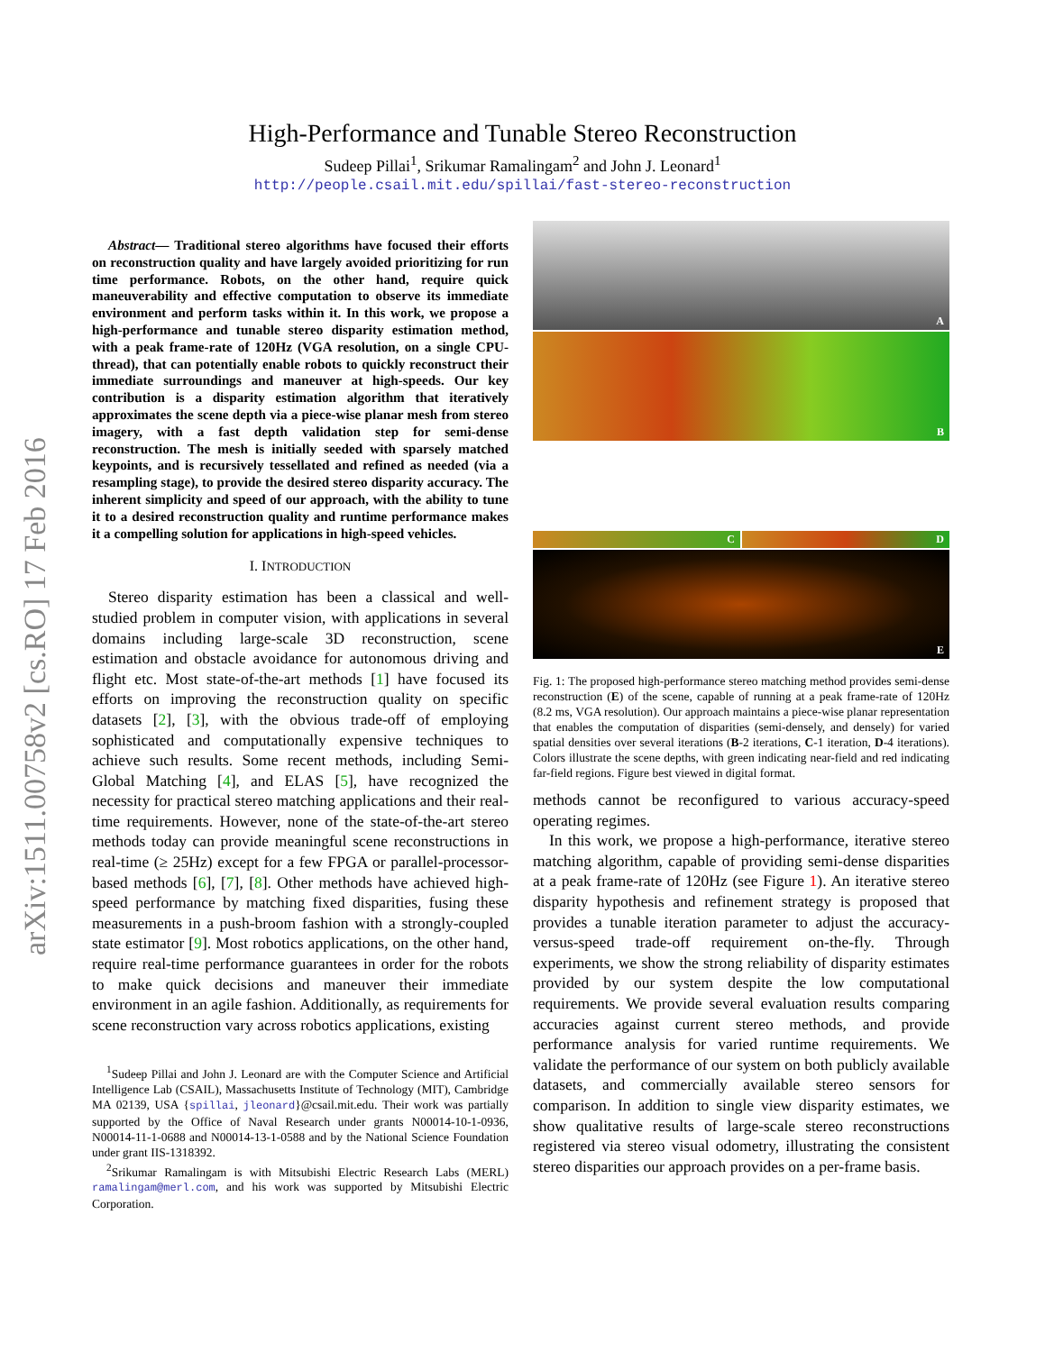arXiv:1511.00758v2 [cs.RO] 17 Feb 2016
High-Performance and Tunable Stereo Reconstruction
Sudeep Pillai<sup>1</sup>, Srikumar Ramalingam<sup>2</sup> and John J. Leonard<sup>1</sup>
http://people.csail.mit.edu/spillai/fast-stereo-reconstruction
Abstract— Traditional stereo algorithms have focused their efforts on reconstruction quality and have largely avoided prioritizing for run time performance. Robots, on the other hand, require quick maneuverability and effective computation to observe its immediate environment and perform tasks within it. In this work, we propose a high-performance and tunable stereo disparity estimation method, with a peak frame-rate of 120Hz (VGA resolution, on a single CPU-thread), that can potentially enable robots to quickly reconstruct their immediate surroundings and maneuver at high-speeds. Our key contribution is a disparity estimation algorithm that iteratively approximates the scene depth via a piece-wise planar mesh from stereo imagery, with a fast depth validation step for semi-dense reconstruction. The mesh is initially seeded with sparsely matched keypoints, and is recursively tessellated and refined as needed (via a resampling stage), to provide the desired stereo disparity accuracy. The inherent simplicity and speed of our approach, with the ability to tune it to a desired reconstruction quality and runtime performance makes it a compelling solution for applications in high-speed vehicles.
I. INTRODUCTION
Stereo disparity estimation has been a classical and well-studied problem in computer vision, with applications in several domains including large-scale 3D reconstruction, scene estimation and obstacle avoidance for autonomous driving and flight etc. Most state-of-the-art methods [1] have focused its efforts on improving the reconstruction quality on specific datasets [2], [3], with the obvious trade-off of employing sophisticated and computationally expensive techniques to achieve such results. Some recent methods, including Semi-Global Matching [4], and ELAS [5], have recognized the necessity for practical stereo matching applications and their real-time requirements. However, none of the state-of-the-art stereo methods today can provide meaningful scene reconstructions in real-time (≥ 25Hz) except for a few FPGA or parallel-processor-based methods [6], [7], [8]. Other methods have achieved high-speed performance by matching fixed disparities, fusing these measurements in a push-broom fashion with a strongly-coupled state estimator [9]. Most robotics applications, on the other hand, require real-time performance guarantees in order for the robots to make quick decisions and maneuver their immediate environment in an agile fashion. Additionally, as requirements for scene reconstruction vary across robotics applications, existing
<sup>1</sup> Sudeep Pillai and John J. Leonard are with the Computer Science and Artificial Intelligence Lab (CSAIL), Massachusetts Institute of Technology (MIT), Cambridge MA 02139, USA {spillai, jleonard}@csail.mit.edu. Their work was partially supported by the Office of Naval Research under grants N00014-10-1-0936, N00014-11-1-0688 and N00014-13-1-0588 and by the National Science Foundation under grant IIS-1318392.
<sup>2</sup> Srikumar Ramalingam is with Mitsubishi Electric Research Labs (MERL) ramalingam@merl.com, and his work was supported by Mitsubishi Electric Corporation.
A
B
C
D
E
Fig. 1: The proposed high-performance stereo matching method provides semi-dense reconstruction (E) of the scene, capable of running at a peak frame-rate of 120Hz (8.2 ms, VGA resolution). Our approach maintains a piece-wise planar representation that enables the computation of disparities (semi-densely, and densely) for varied spatial densities over several iterations (B-2 iterations, C-1 iteration, D-4 iterations). Colors illustrate the scene depths, with green indicating near-field and red indicating far-field regions. Figure best viewed in digital format.
methods cannot be reconfigured to various accuracy-speed operating regimes.
In this work, we propose a high-performance, iterative stereo matching algorithm, capable of providing semi-dense disparities at a peak frame-rate of 120Hz (see Figure 1). An iterative stereo disparity hypothesis and refinement strategy is proposed that provides a tunable iteration parameter to adjust the accuracy-versus-speed trade-off requirement on-the-fly. Through experiments, we show the strong reliability of disparity estimates provided by our system despite the low computational requirements. We provide several evaluation results comparing accuracies against current stereo methods, and provide performance analysis for varied runtime requirements. We validate the performance of our system on both publicly available datasets, and commercially available stereo sensors for comparison. In addition to single view disparity estimates, we show qualitative results of large-scale stereo reconstructions registered via stereo visual odometry, illustrating the consistent stereo disparities our approach provides on a per-frame basis.